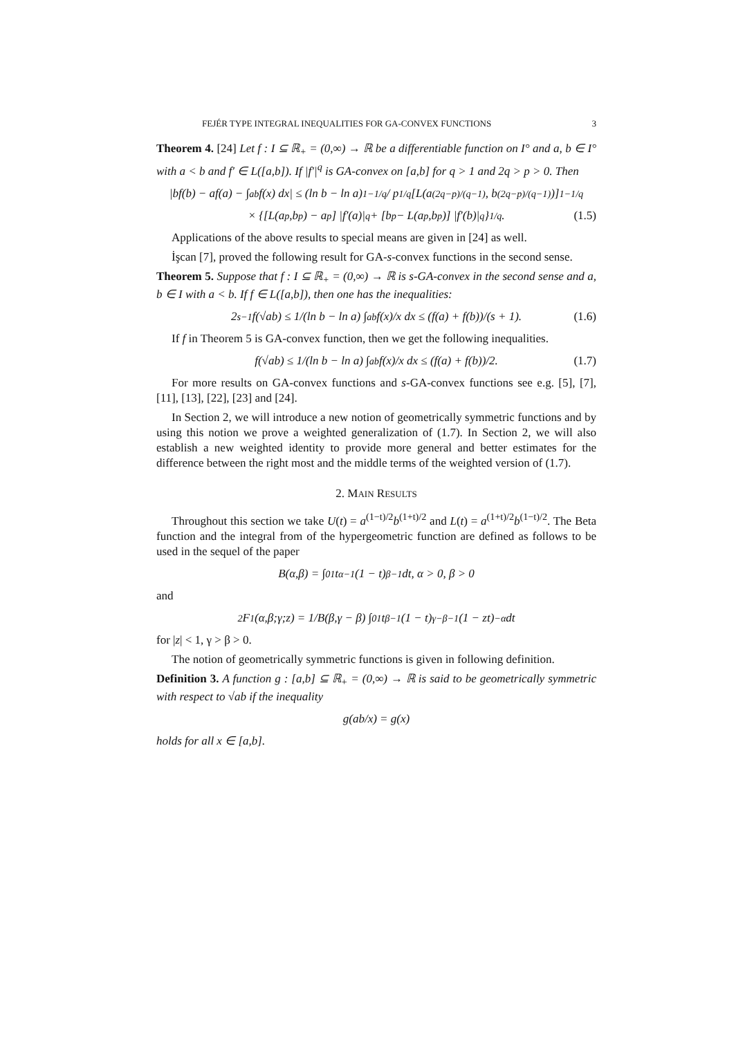FEJÉR TYPE INTEGRAL INEQUALITIES FOR GA-CONVEX FUNCTIONS 3
Theorem 4. [24] Let f : I ⊆ ℝ<sub>+</sub> = (0,∞) → ℝ be a differentiable function on I° and a, b ∈ I° with a < b and f′ ∈ L([a,b]). If |f′|<sup>q</sup> is GA-convex on [a,b] for q > 1 and 2q > p > 0. Then
|bf(b) − af(a) − ∫<sub>a</sub><sup>b</sup> f(x) dx| ≤ (ln b − ln a)<sup>1−1/q</sup> / p<sup>1/q</sup> [L(a<sup>(2q−p)/(q−1)</sup>, b<sup>(2q−p)/(q−1)</sup>)]<sup>1−1/q</sup>
× {[L(a<sup>p</sup>,b<sup>p</sup>) − a<sup>p</sup>] |f′(a)|<sup>q</sup> + [b<sup>p</sup> − L(a<sup>p</sup>,b<sup>p</sup>)] |f′(b)|<sup>q</sup>}<sup>1/q</sup>. (1.5)
Applications of the above results to special means are given in [24] as well.
İşcan [7], proved the following result for GA-s-convex functions in the second sense.
Theorem 5. Suppose that f : I ⊆ ℝ<sub>+</sub> = (0,∞) → ℝ is s-GA-convex in the second sense and a, b ∈ I with a < b. If f ∈ L([a,b]), then one has the inequalities:
2<sup>s−1</sup>f(√ab) ≤ 1/(ln b − ln a) ∫<sub>a</sub><sup>b</sup> f(x)/x dx ≤ (f(a) + f(b))/(s + 1). (1.6)
If f in Theorem 5 is GA-convex function, then we get the following inequalities.
f(√ab) ≤ 1/(ln b − ln a) ∫<sub>a</sub><sup>b</sup> f(x)/x dx ≤ (f(a) + f(b))/2. (1.7)
For more results on GA-convex functions and s-GA-convex functions see e.g. [5], [7], [11], [13], [22], [23] and [24].
In Section 2, we will introduce a new notion of geometrically symmetric functions and by using this notion we prove a weighted generalization of (1.7). In Section 2, we will also establish a new weighted identity to provide more general and better estimates for the difference between the right most and the middle terms of the weighted version of (1.7).
2. MAIN RESULTS
Throughout this section we take U(t) = a<sup>(1−t)/2</sup>b<sup>(1+t)/2</sup> and L(t) = a<sup>(1+t)/2</sup>b<sup>(1−t)/2</sup>. The Beta function and the integral from of the hypergeometric function are defined as follows to be used in the sequel of the paper
B(α,β) = ∫<sub>0</sub><sup>1</sup> t<sup>α−1</sup>(1 − t)<sup>β−1</sup> dt, α > 0, β > 0
and
<sub>2</sub>F<sub>1</sub>(α,β;γ;z) = 1/B(β,γ − β) ∫<sub>0</sub><sup>1</sup> t<sup>β−1</sup>(1 − t)<sup>γ−β−1</sup>(1 − zt)<sup>−α</sup> dt
for |z| < 1, γ > β > 0.
The notion of geometrically symmetric functions is given in following definition.
Definition 3. A function g : [a,b] ⊆ ℝ<sub>+</sub> = (0,∞) → ℝ is said to be geometrically symmetric with respect to √ab if the inequality
g(ab/x) = g(x)
holds for all x ∈ [a,b].